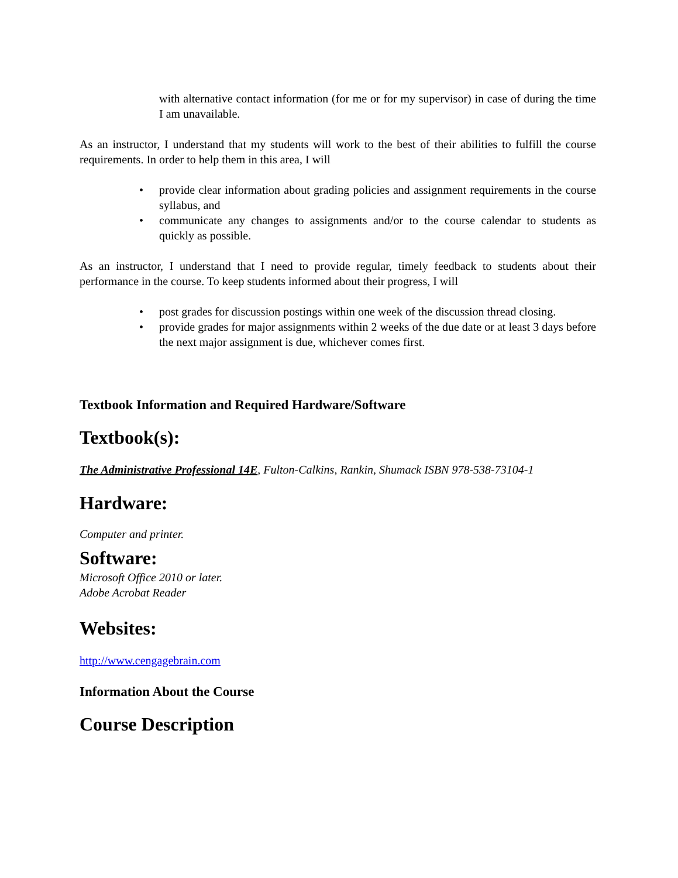with alternative contact information (for me or for my supervisor) in case of during the time I am unavailable.
As an instructor, I understand that my students will work to the best of their abilities to fulfill the course requirements. In order to help them in this area, I will
• provide clear information about grading policies and assignment requirements in the course syllabus, and
• communicate any changes to assignments and/or to the course calendar to students as quickly as possible.
As an instructor, I understand that I need to provide regular, timely feedback to students about their performance in the course. To keep students informed about their progress, I will
• post grades for discussion postings within one week of the discussion thread closing.
• provide grades for major assignments within 2 weeks of the due date or at least 3 days before the next major assignment is due, whichever comes first.
Textbook Information and Required Hardware/Software
Textbook(s):
The Administrative Professional 14E, Fulton-Calkins, Rankin, Shumack ISBN 978-538-73104-1
Hardware:
Computer and printer.
Software:
Microsoft Office 2010 or later.
Adobe Acrobat Reader
Websites:
http://www.cengagebrain.com
Information About the Course
Course Description